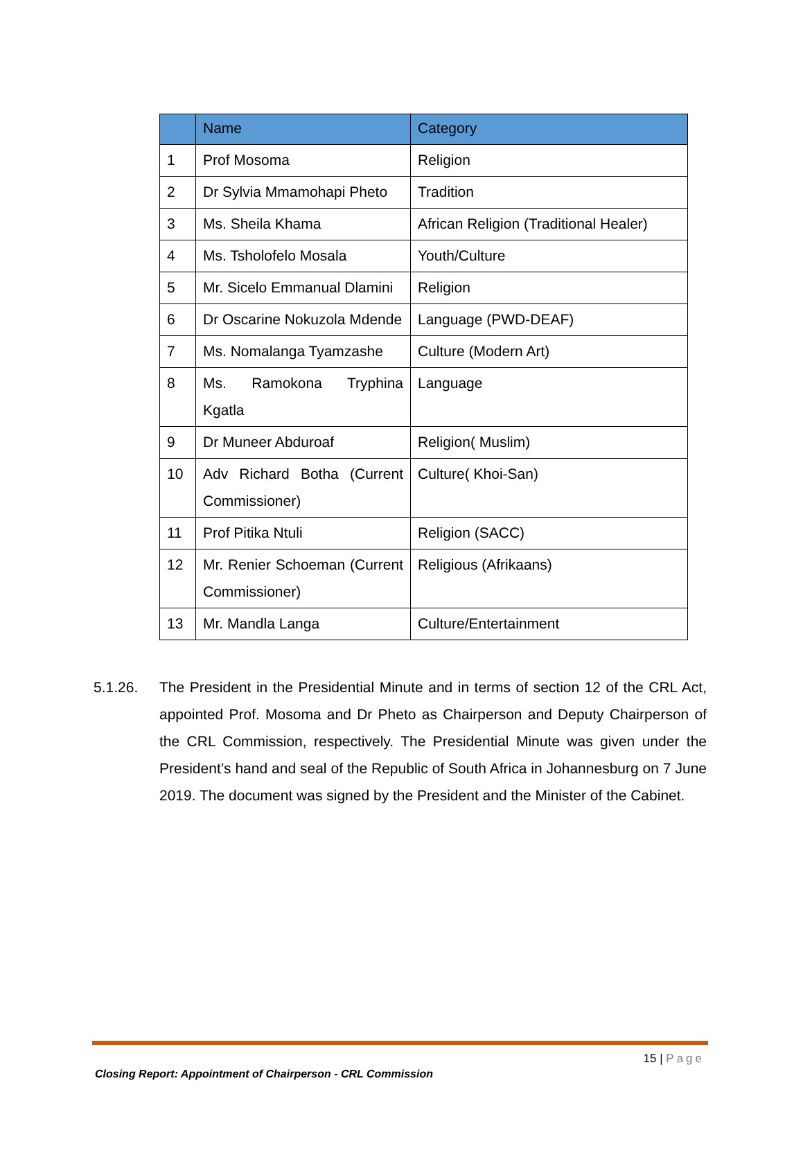| | Name | Category |
| --- | --- | --- |
| 1 | Prof Mosoma | Religion |
| 2 | Dr Sylvia Mmamohapi Pheto | Tradition |
| 3 | Ms. Sheila Khama | African Religion (Traditional Healer) |
| 4 | Ms. Tsholofelo Mosala | Youth/Culture |
| 5 | Mr. Sicelo Emmanual Dlamini | Religion |
| 6 | Dr Oscarine Nokuzola Mdende | Language (PWD-DEAF) |
| 7 | Ms. Nomalanga Tyamzashe | Culture (Modern Art) |
| 8 | Ms. Ramokona Tryphina Kgatla | Language |
| 9 | Dr Muneer Abduroaf | Religion( Muslim) |
| 10 | Adv Richard Botha (Current Commissioner) | Culture( Khoi-San) |
| 11 | Prof Pitika Ntuli | Religion (SACC) |
| 12 | Mr. Renier Schoeman (Current Commissioner) | Religious (Afrikaans) |
| 13 | Mr. Mandla Langa | Culture/Entertainment |
5.1.26. The President in the Presidential Minute and in terms of section 12 of the CRL Act, appointed Prof. Mosoma and Dr Pheto as Chairperson and Deputy Chairperson of the CRL Commission, respectively. The Presidential Minute was given under the President’s hand and seal of the Republic of South Africa in Johannesburg on 7 June 2019. The document was signed by the President and the Minister of the Cabinet.
15 | Page
Closing Report: Appointment of Chairperson - CRL Commission